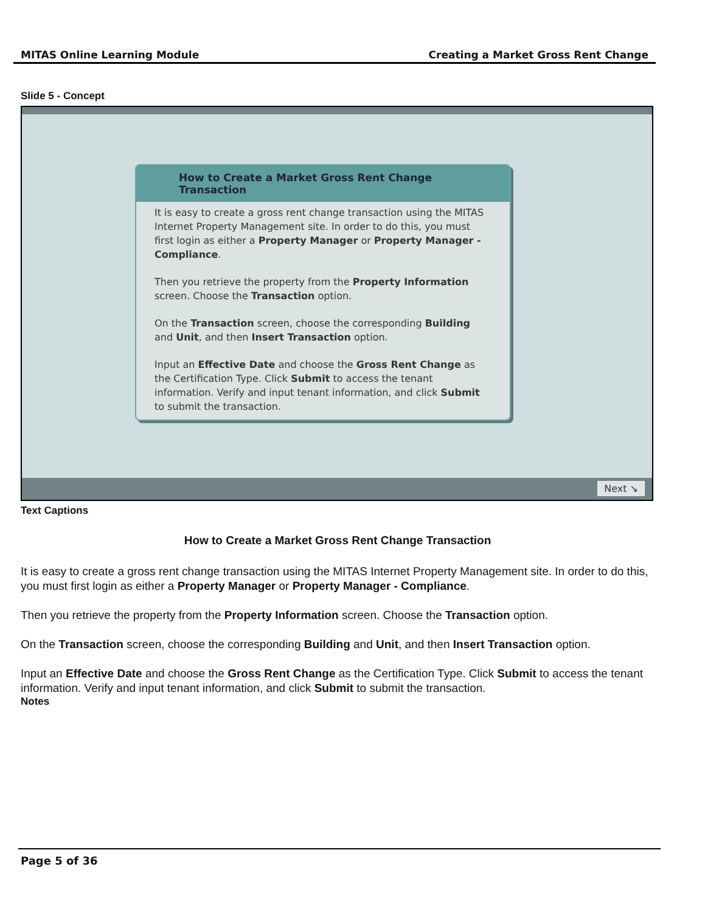MITAS Online Learning Module Creating a Market Gross Rent Change
Slide 5 - Concept
How to Create a Market Gross Rent Change Transaction
It is easy to create a gross rent change transaction using the MITAS Internet Property Management site. In order to do this, you must first login as either a Property Manager or Property Manager - Compliance.
Then you retrieve the property from the Property Information screen. Choose the Transaction option.
On the Transaction screen, choose the corresponding Building and Unit, and then Insert Transaction option.
Input an Effective Date and choose the Gross Rent Change as the Certification Type. Click Submit to access the tenant information. Verify and input tenant information, and click Submit to submit the transaction.
Next ↘
Text Captions
How to Create a Market Gross Rent Change Transaction
It is easy to create a gross rent change transaction using the MITAS Internet Property Management site. In order to do this, you must first login as either a Property Manager or Property Manager - Compliance.
Then you retrieve the property from the Property Information screen. Choose the Transaction option.
On the Transaction screen, choose the corresponding Building and Unit, and then Insert Transaction option.
Input an Effective Date and choose the Gross Rent Change as the Certification Type. Click Submit to access the tenant information. Verify and input tenant information, and click Submit to submit the transaction.
Notes
Page 5 of 36